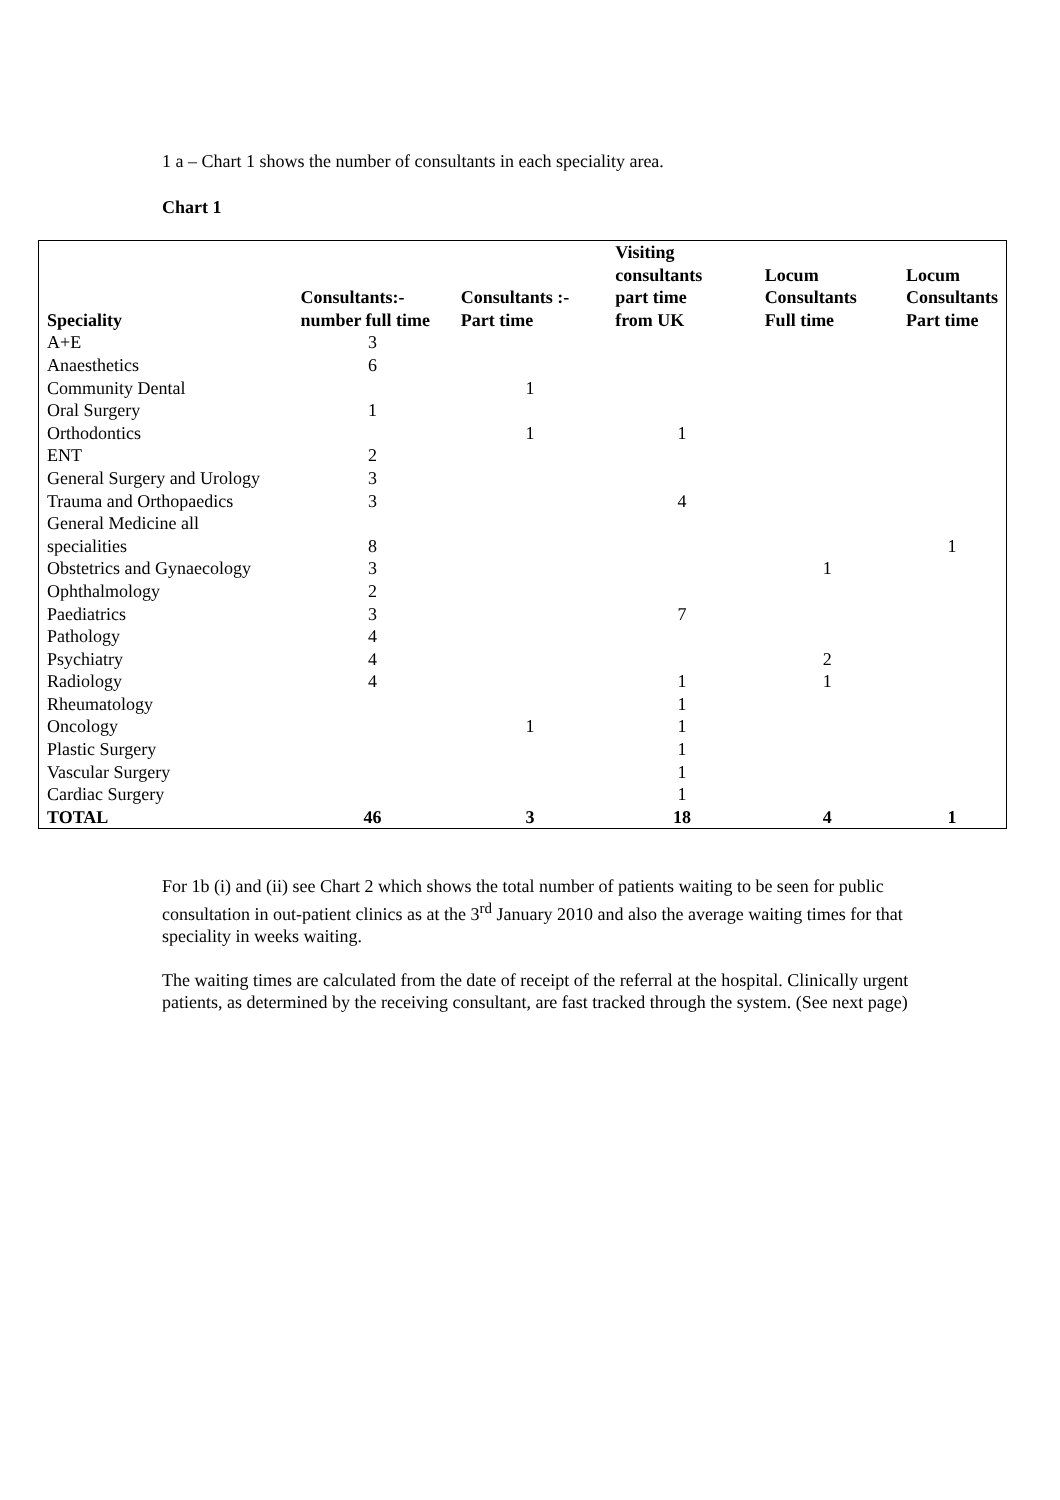1 a – Chart 1 shows the number of consultants in each speciality area.
Chart 1
| Speciality | Consultants:- number full time | Consultants :- Part time | Visiting consultants part time from UK | Locum Consultants Full time | Locum Consultants Part time |
| --- | --- | --- | --- | --- | --- |
| A+E | 3 | | | | |
| Anaesthetics | 6 | | | | |
| Community Dental | | 1 | | | |
| Oral Surgery | 1 | | | | |
| Orthodontics | | 1 | 1 | | |
| ENT | 2 | | | | |
| General Surgery and Urology | 3 | | | | |
| Trauma and Orthopaedics | 3 | | 4 | | |
| General Medicine all specialities | 8 | | | | 1 |
| Obstetrics and Gynaecology | 3 | | | 1 | |
| Ophthalmology | 2 | | | | |
| Paediatrics | 3 | | 7 | | |
| Pathology | 4 | | | | |
| Psychiatry | 4 | | | 2 | |
| Radiology | 4 | | 1 | 1 | |
| Rheumatology | | | 1 | | |
| Oncology | | 1 | 1 | | |
| Plastic Surgery | | | 1 | | |
| Vascular Surgery | | | 1 | | |
| Cardiac Surgery | | | 1 | | |
| TOTAL | 46 | 3 | 18 | 4 | 1 |
For 1b (i) and (ii) see Chart 2 which shows the total number of patients waiting to be seen for public consultation in out-patient clinics as at the 3<sup>rd</sup> January 2010 and also the average waiting times for that speciality in weeks waiting.
The waiting times are calculated from the date of receipt of the referral at the hospital. Clinically urgent patients, as determined by the receiving consultant, are fast tracked through the system. (See next page)